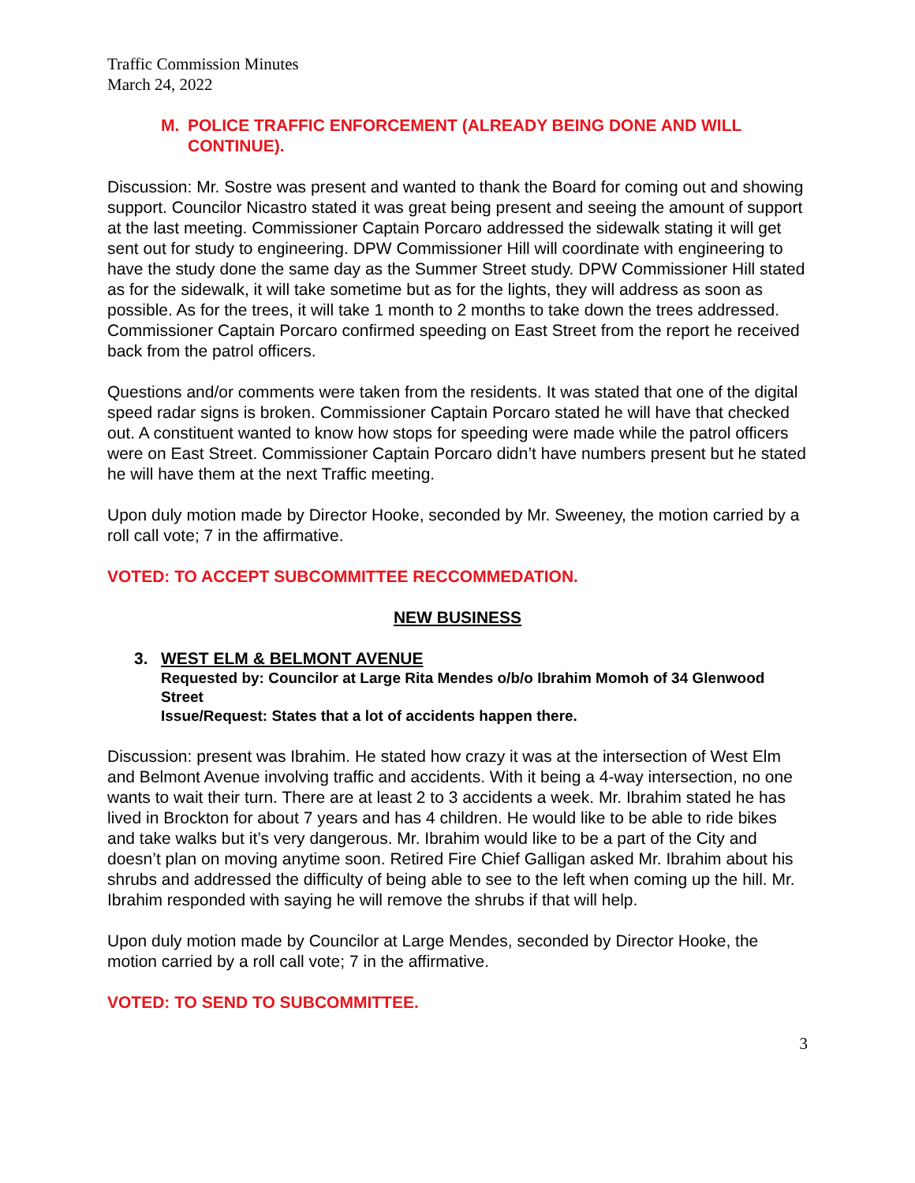Traffic Commission Minutes
March 24, 2022
M. POLICE TRAFFIC ENFORCEMENT (ALREADY BEING DONE AND WILL CONTINUE).
Discussion: Mr. Sostre was present and wanted to thank the Board for coming out and showing support. Councilor Nicastro stated it was great being present and seeing the amount of support at the last meeting. Commissioner Captain Porcaro addressed the sidewalk stating it will get sent out for study to engineering. DPW Commissioner Hill will coordinate with engineering to have the study done the same day as the Summer Street study. DPW Commissioner Hill stated as for the sidewalk, it will take sometime but as for the lights, they will address as soon as possible. As for the trees, it will take 1 month to 2 months to take down the trees addressed. Commissioner Captain Porcaro confirmed speeding on East Street from the report he received back from the patrol officers.
Questions and/or comments were taken from the residents. It was stated that one of the digital speed radar signs is broken. Commissioner Captain Porcaro stated he will have that checked out. A constituent wanted to know how stops for speeding were made while the patrol officers were on East Street. Commissioner Captain Porcaro didn’t have numbers present but he stated he will have them at the next Traffic meeting.
Upon duly motion made by Director Hooke, seconded by Mr. Sweeney, the motion carried by a roll call vote; 7 in the affirmative.
VOTED: TO ACCEPT SUBCOMMITTEE RECCOMMEDATION.
NEW BUSINESS
3. WEST ELM & BELMONT AVENUE
Requested by: Councilor at Large Rita Mendes o/b/o Ibrahim Momoh of 34 Glenwood Street
Issue/Request: States that a lot of accidents happen there.
Discussion: present was Ibrahim. He stated how crazy it was at the intersection of West Elm and Belmont Avenue involving traffic and accidents. With it being a 4-way intersection, no one wants to wait their turn. There are at least 2 to 3 accidents a week. Mr. Ibrahim stated he has lived in Brockton for about 7 years and has 4 children. He would like to be able to ride bikes and take walks but it’s very dangerous. Mr. Ibrahim would like to be a part of the City and doesn’t plan on moving anytime soon. Retired Fire Chief Galligan asked Mr. Ibrahim about his shrubs and addressed the difficulty of being able to see to the left when coming up the hill. Mr. Ibrahim responded with saying he will remove the shrubs if that will help.
Upon duly motion made by Councilor at Large Mendes, seconded by Director Hooke, the motion carried by a roll call vote; 7 in the affirmative.
VOTED: TO SEND TO SUBCOMMITTEE.
3